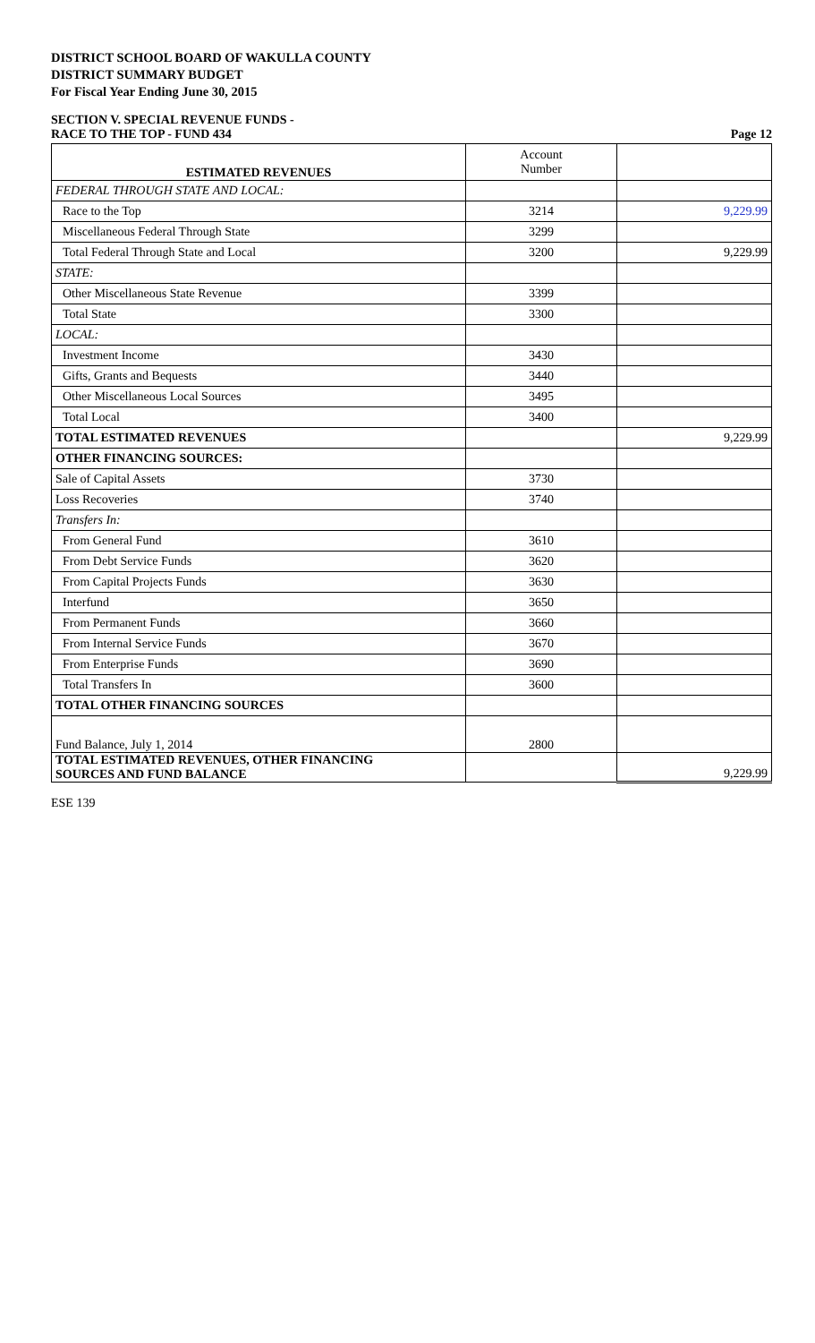DISTRICT SCHOOL BOARD OF WAKULLA COUNTY
DISTRICT SUMMARY BUDGET
For Fiscal Year Ending June 30, 2015
SECTION V. SPECIAL REVENUE FUNDS -
RACE TO THE TOP - FUND 434 Page 12
| ESTIMATED REVENUES | Account Number | |
| --- | --- | --- |
| FEDERAL THROUGH STATE AND LOCAL: | | |
| Race to the Top | 3214 | 9,229.99 |
| Miscellaneous Federal Through State | 3299 | |
| Total Federal Through State and Local | 3200 | 9,229.99 |
| STATE: | | |
| Other Miscellaneous State Revenue | 3399 | |
| Total State | 3300 | |
| LOCAL: | | |
| Investment Income | 3430 | |
| Gifts, Grants and Bequests | 3440 | |
| Other Miscellaneous Local Sources | 3495 | |
| Total Local | 3400 | |
| TOTAL ESTIMATED REVENUES | | 9,229.99 |
| OTHER FINANCING SOURCES: | | |
| Sale of Capital Assets | 3730 | |
| Loss Recoveries | 3740 | |
| Transfers In: | | |
| From General Fund | 3610 | |
| From Debt Service Funds | 3620 | |
| From Capital Projects Funds | 3630 | |
| Interfund | 3650 | |
| From Permanent Funds | 3660 | |
| From Internal Service Funds | 3670 | |
| From Enterprise Funds | 3690 | |
| Total Transfers In | 3600 | |
| TOTAL OTHER FINANCING SOURCES | | |
| Fund Balance, July 1, 2014 | 2800 | |
| TOTAL ESTIMATED REVENUES, OTHER FINANCING SOURCES AND FUND BALANCE | | 9,229.99 |
ESE 139